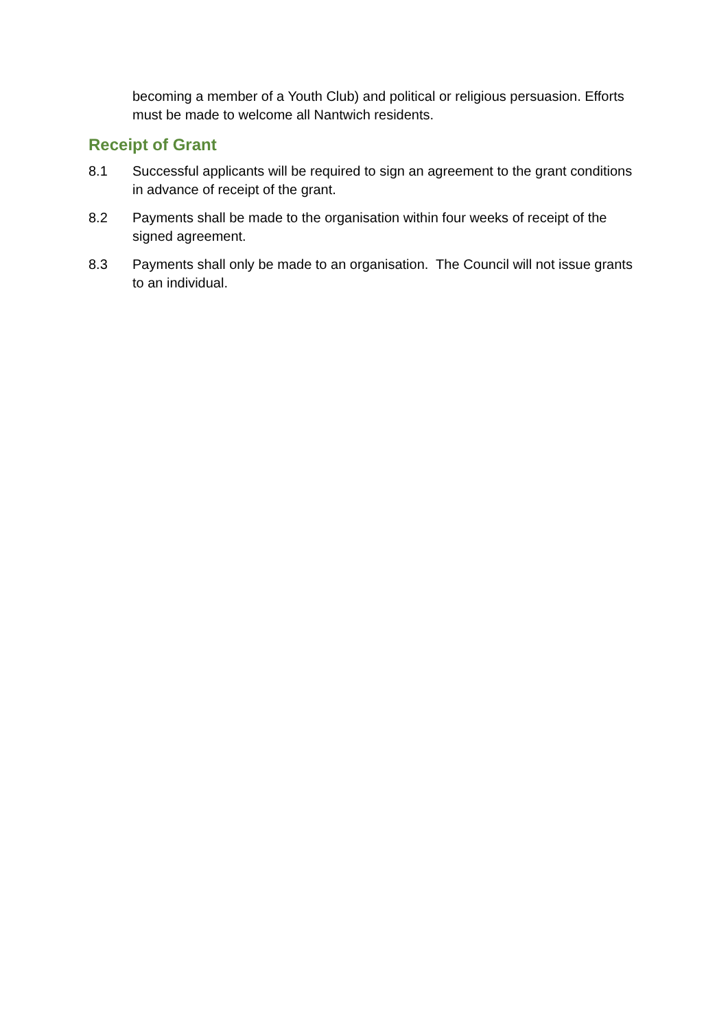becoming a member of a Youth Club) and political or religious persuasion. Efforts must be made to welcome all Nantwich residents.
Receipt of Grant
8.1 Successful applicants will be required to sign an agreement to the grant conditions in advance of receipt of the grant.
8.2 Payments shall be made to the organisation within four weeks of receipt of the signed agreement.
8.3 Payments shall only be made to an organisation. The Council will not issue grants to an individual.